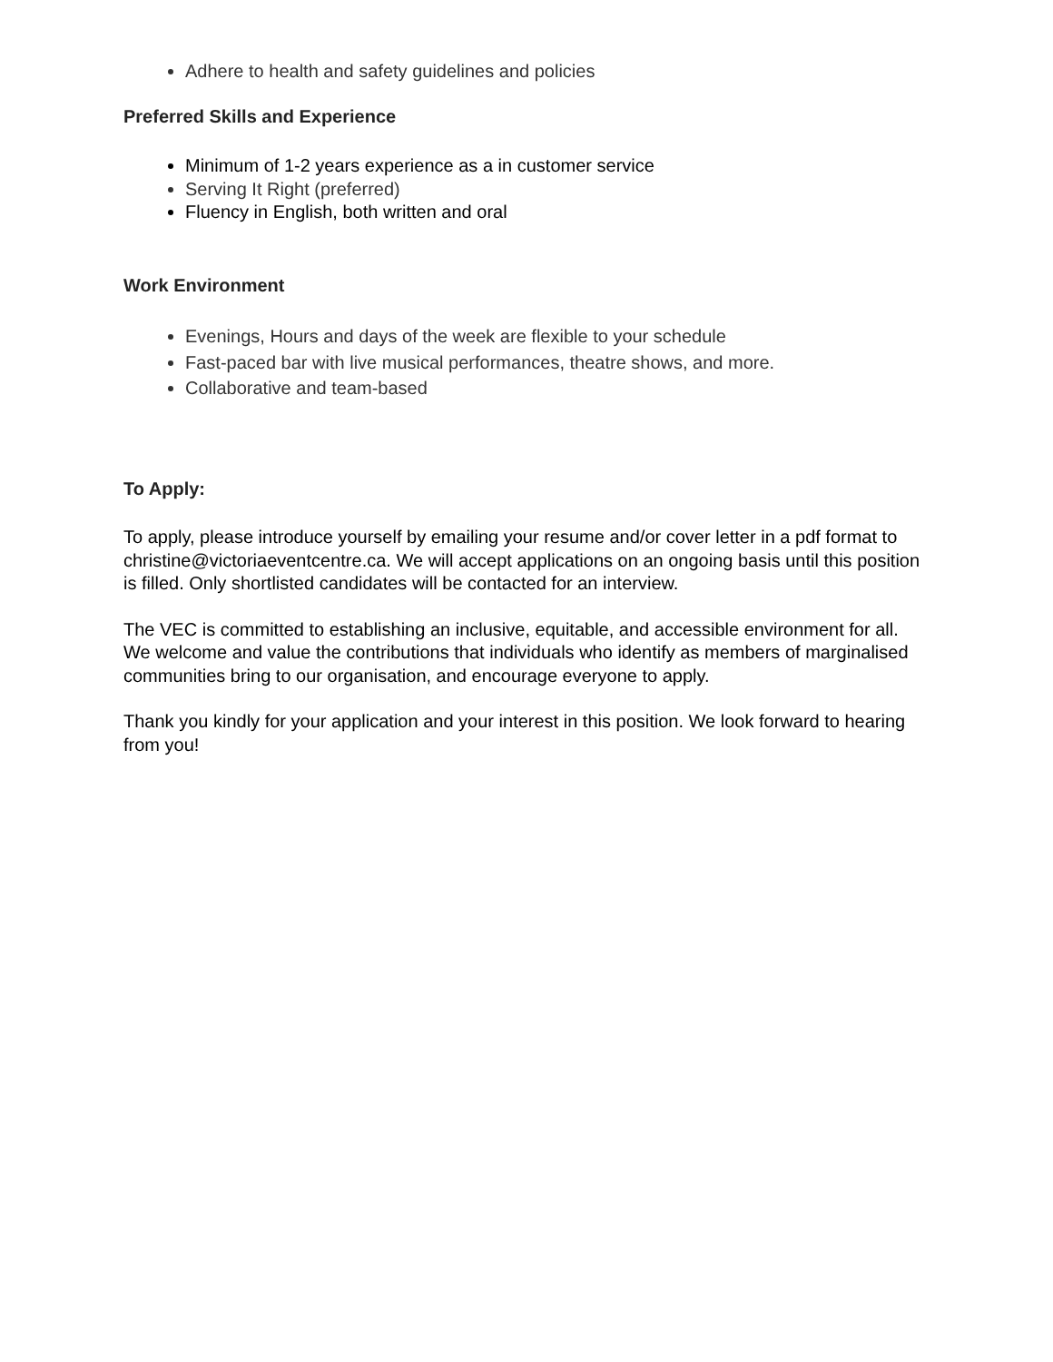Adhere to health and safety guidelines and policies
Preferred Skills and Experience
Minimum of 1-2 years experience as a in customer service
Serving It Right (preferred)
Fluency in English, both written and oral
Work Environment
Evenings, Hours and days of the week are flexible to your schedule
Fast-paced bar with live musical performances, theatre shows, and more.
Collaborative and team-based
To Apply:
To apply, please introduce yourself by emailing your resume and/or cover letter in a pdf format to christine@victoriaeventcentre.ca. We will accept applications on an ongoing basis until this position is filled. Only shortlisted candidates will be contacted for an interview.
The VEC is committed to establishing an inclusive, equitable, and accessible environment for all. We welcome and value the contributions that individuals who identify as members of marginalised communities bring to our organisation, and encourage everyone to apply.
Thank you kindly for your application and your interest in this position. We look forward to hearing from you!